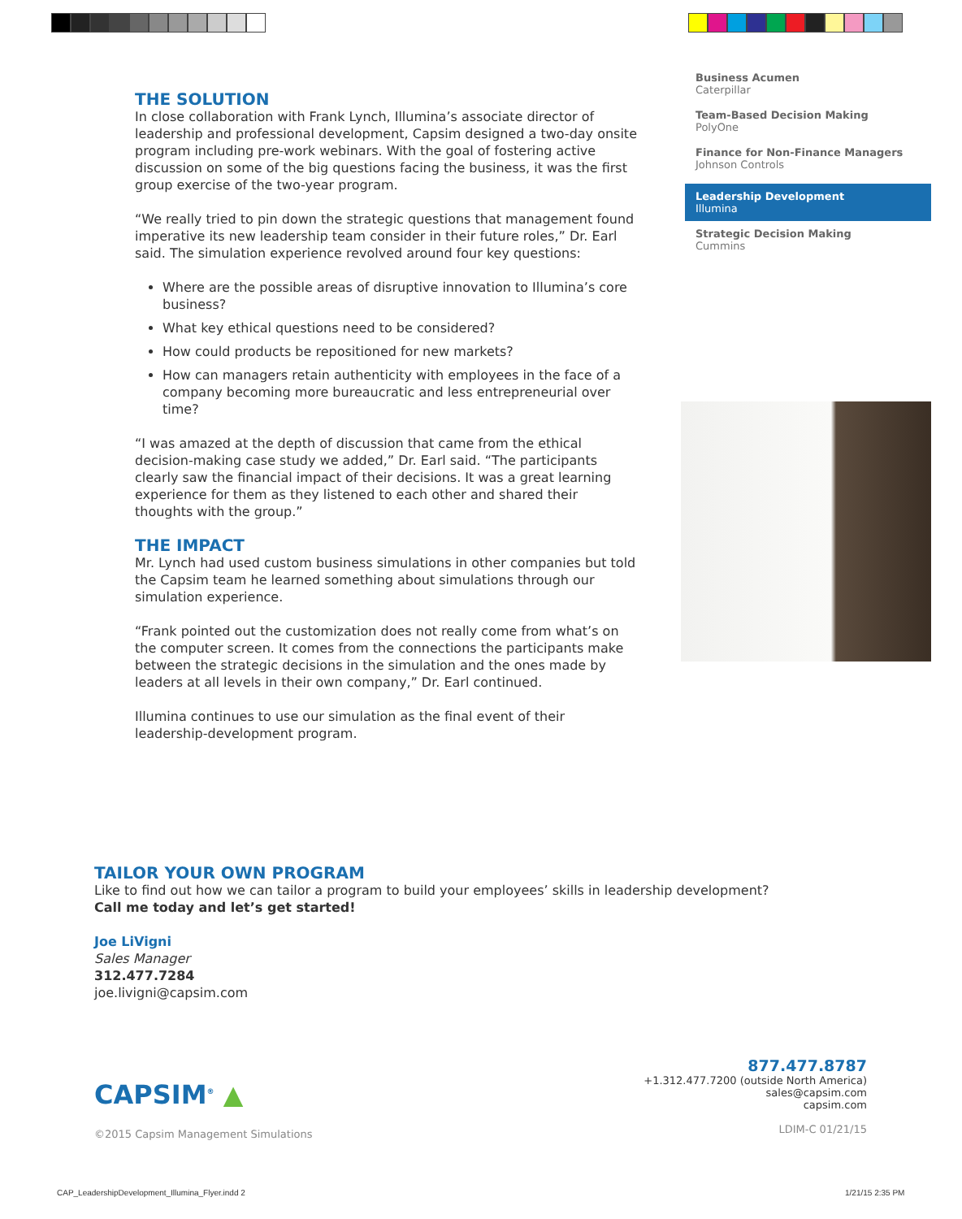THE SOLUTION
In close collaboration with Frank Lynch, Illumina’s associate director of leadership and professional development, Capsim designed a two-day onsite program including pre-work webinars. With the goal of fostering active discussion on some of the big questions facing the business, it was the first group exercise of the two-year program.
“We really tried to pin down the strategic questions that management found imperative its new leadership team consider in their future roles,” Dr. Earl said. The simulation experience revolved around four key questions:
Where are the possible areas of disruptive innovation to Illumina’s core business?
What key ethical questions need to be considered?
How could products be repositioned for new markets?
How can managers retain authenticity with employees in the face of a company becoming more bureaucratic and less entrepreneurial over time?
“I was amazed at the depth of discussion that came from the ethical decision-making case study we added,” Dr. Earl said. “The participants clearly saw the financial impact of their decisions. It was a great learning experience for them as they listened to each other and shared their thoughts with the group.”
THE IMPACT
Mr. Lynch had used custom business simulations in other companies but told the Capsim team he learned something about simulations through our simulation experience.
“Frank pointed out the customization does not really come from what’s on the computer screen. It comes from the connections the participants make between the strategic decisions in the simulation and the ones made by leaders at all levels in their own company,” Dr. Earl continued.
Illumina continues to use our simulation as the final event of their leadership-development program.
Business Acumen
Caterpillar
Team-Based Decision Making
PolyOne
Finance for Non-Finance Managers
Johnson Controls
Leadership Development
Illumina
Strategic Decision Making
Cummins
TAILOR YOUR OWN PROGRAM
Like to find out how we can tailor a program to build your employees’ skills in leadership development?
Call me today and let’s get started!
Joe LiVigni
Sales Manager
312.477.7284
joe.livigni@capsim.com
877.477.8787
+1.312.477.7200 (outside North America)
sales@capsim.com
capsim.com
LDIM-C 01/21/15
CAPSIM<sup>®</sup> ▲
©2015 Capsim Management Simulations
CAP_LeadershipDevelopment_Illumina_Flyer.indd 2
1/21/15 2:35 PM